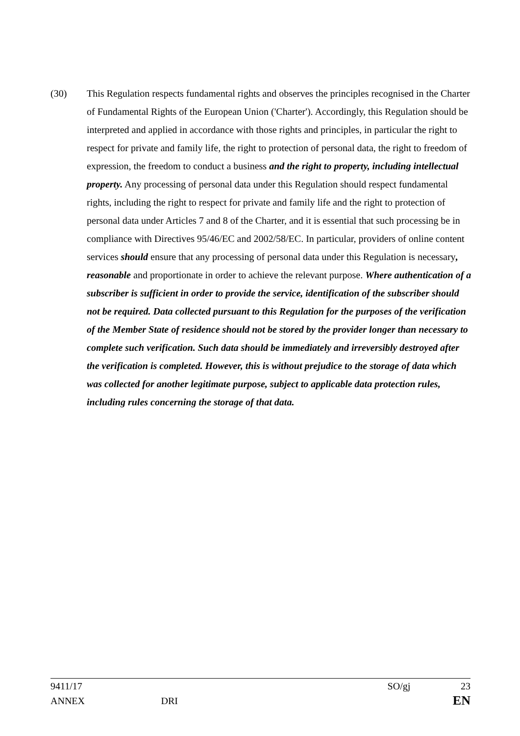(30) This Regulation respects fundamental rights and observes the principles recognised in the Charter of Fundamental Rights of the European Union ('Charter'). Accordingly, this Regulation should be interpreted and applied in accordance with those rights and principles, in particular the right to respect for private and family life, the right to protection of personal data, the right to freedom of expression, the freedom to conduct a business and the right to property, including intellectual property. Any processing of personal data under this Regulation should respect fundamental rights, including the right to respect for private and family life and the right to protection of personal data under Articles 7 and 8 of the Charter, and it is essential that such processing be in compliance with Directives 95/46/EC and 2002/58/EC. In particular, providers of online content services should ensure that any processing of personal data under this Regulation is necessary, reasonable and proportionate in order to achieve the relevant purpose. Where authentication of a subscriber is sufficient in order to provide the service, identification of the subscriber should not be required. Data collected pursuant to this Regulation for the purposes of the verification of the Member State of residence should not be stored by the provider longer than necessary to complete such verification. Such data should be immediately and irreversibly destroyed after the verification is completed. However, this is without prejudice to the storage of data which was collected for another legitimate purpose, subject to applicable data protection rules, including rules concerning the storage of that data.
9411/17 SO/gj 23
ANNEX DRI EN